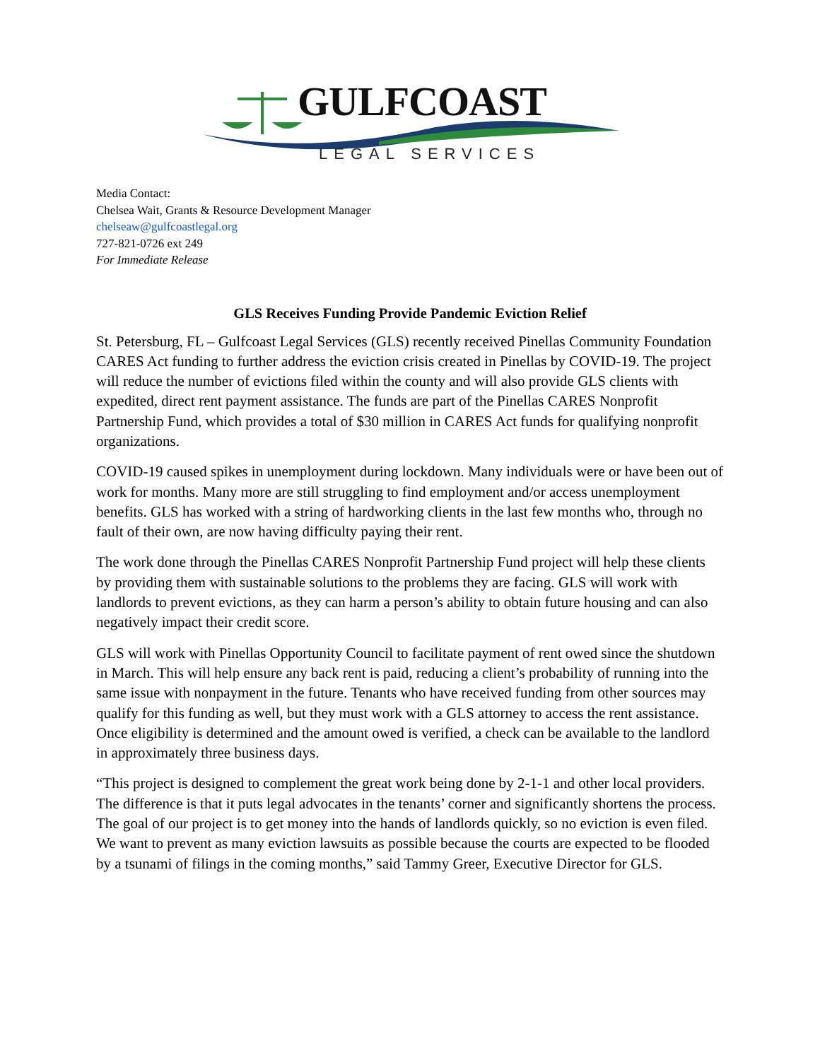GULFCOAST
LEGAL SERVICES
Media Contact:
Chelsea Wait, Grants & Resource Development Manager
chelseaw@gulfcoastlegal.org
727-821-0726 ext 249
For Immediate Release
GLS Receives Funding Provide Pandemic Eviction Relief
St. Petersburg, FL – Gulfcoast Legal Services (GLS) recently received Pinellas Community Foundation CARES Act funding to further address the eviction crisis created in Pinellas by COVID-19. The project will reduce the number of evictions filed within the county and will also provide GLS clients with expedited, direct rent payment assistance. The funds are part of the Pinellas CARES Nonprofit Partnership Fund, which provides a total of $30 million in CARES Act funds for qualifying nonprofit organizations.
COVID-19 caused spikes in unemployment during lockdown. Many individuals were or have been out of work for months. Many more are still struggling to find employment and/or access unemployment benefits. GLS has worked with a string of hardworking clients in the last few months who, through no fault of their own, are now having difficulty paying their rent.
The work done through the Pinellas CARES Nonprofit Partnership Fund project will help these clients by providing them with sustainable solutions to the problems they are facing. GLS will work with landlords to prevent evictions, as they can harm a person’s ability to obtain future housing and can also negatively impact their credit score.
GLS will work with Pinellas Opportunity Council to facilitate payment of rent owed since the shutdown in March. This will help ensure any back rent is paid, reducing a client’s probability of running into the same issue with nonpayment in the future. Tenants who have received funding from other sources may qualify for this funding as well, but they must work with a GLS attorney to access the rent assistance. Once eligibility is determined and the amount owed is verified, a check can be available to the landlord in approximately three business days.
“This project is designed to complement the great work being done by 2-1-1 and other local providers. The difference is that it puts legal advocates in the tenants’ corner and significantly shortens the process. The goal of our project is to get money into the hands of landlords quickly, so no eviction is even filed. We want to prevent as many eviction lawsuits as possible because the courts are expected to be flooded by a tsunami of filings in the coming months,” said Tammy Greer, Executive Director for GLS.